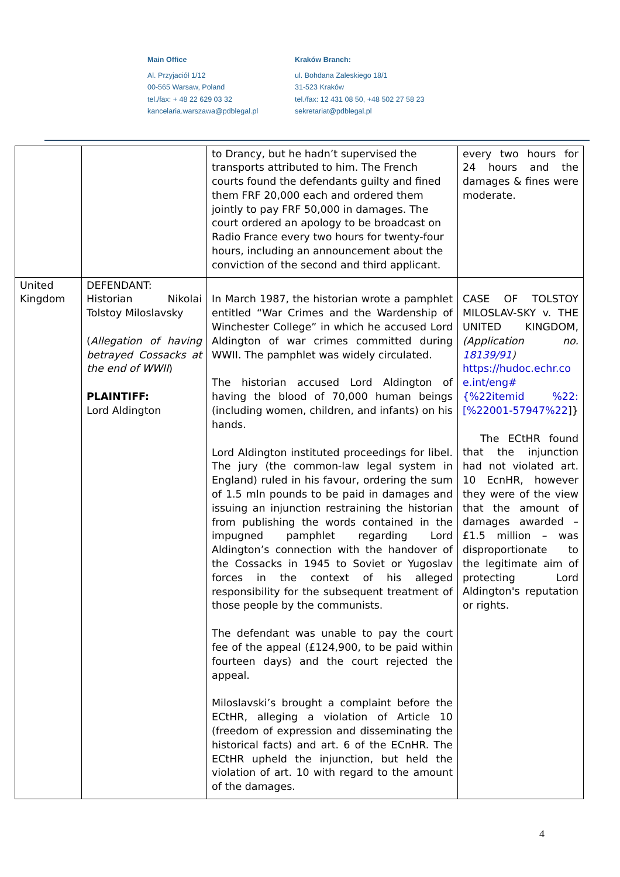Main Office
Al. Przyjaciół 1/12
00-565 Warsaw, Poland
tel./fax: + 48 22 629 03 32
kancelaria.warszawa@pdblegal.pl
Kraków Branch:
ul. Bohdana Zaleskiego 18/1
31-523 Kraków
tel./fax: 12 431 08 50, +48 502 27 58 23
sekretariat@pdblegal.pl
| | | to Drancy, but he hadn’t supervised the transports attributed to him. The French courts found the defendants guilty and fined them FRF 20,000 each and ordered them jointly to pay FRF 50,000 in damages. The court ordered an apology to be broadcast on Radio France every two hours for twenty-four hours, including an announcement about the conviction of the second and third applicant. | every two hours for 24 hours and the damages & fines were moderate. |
| United Kingdom | DEFENDANT: Historian Nikolai Tolstoy Miloslavsky ( Allegation of having betrayed Cossacks at the end of WWII ) PLAINTIFF: Lord Aldington | In March 1987, the historian wrote a pamphlet entitled “War Crimes and the Wardenship of Winchester College” in which he accused Lord Aldington of war crimes committed during WWII. The pamphlet was widely circulated. The historian accused Lord Aldington of having the blood of 70,000 human beings (including women, children, and infants) on his hands. Lord Aldington instituted proceedings for libel. The jury (the common-law legal system in England) ruled in his favour, ordering the sum of 1.5 mln pounds to be paid in damages and issuing an injunction restraining the historian from publishing the words contained in the impugned pamphlet regarding Lord Aldington’s connection with the handover of the Cossacks in 1945 to Soviet or Yugoslav forces in the context of his alleged responsibility for the subsequent treatment of those people by the communists. The defendant was unable to pay the court fee of the appeal (£124,900, to be paid within fourteen days) and the court rejected the appeal. Miloslavski’s brought a complaint before the ECtHR, alleging a violation of Article 10 (freedom of expression and disseminating the historical facts) and art. 6 of the ECnHR. The ECtHR upheld the injunction, but held the violation of art. 10 with regard to the amount of the damages. | CASE OF TOLSTOY MILOSLAV-SKY v. THE UNITED KINGDOM, (Application no. 18139/91 ) https://hudoc.echr.co e.int/eng#{%22itemid %22:[%22001-57947%22 ]} The ECtHR found that the injunction had not violated art. 10 EcnHR, however they were of the view that the amount of damages awarded – £1.5 million – was disproportionate to the legitimate aim of protecting Lord Aldington's reputation or rights. |
4